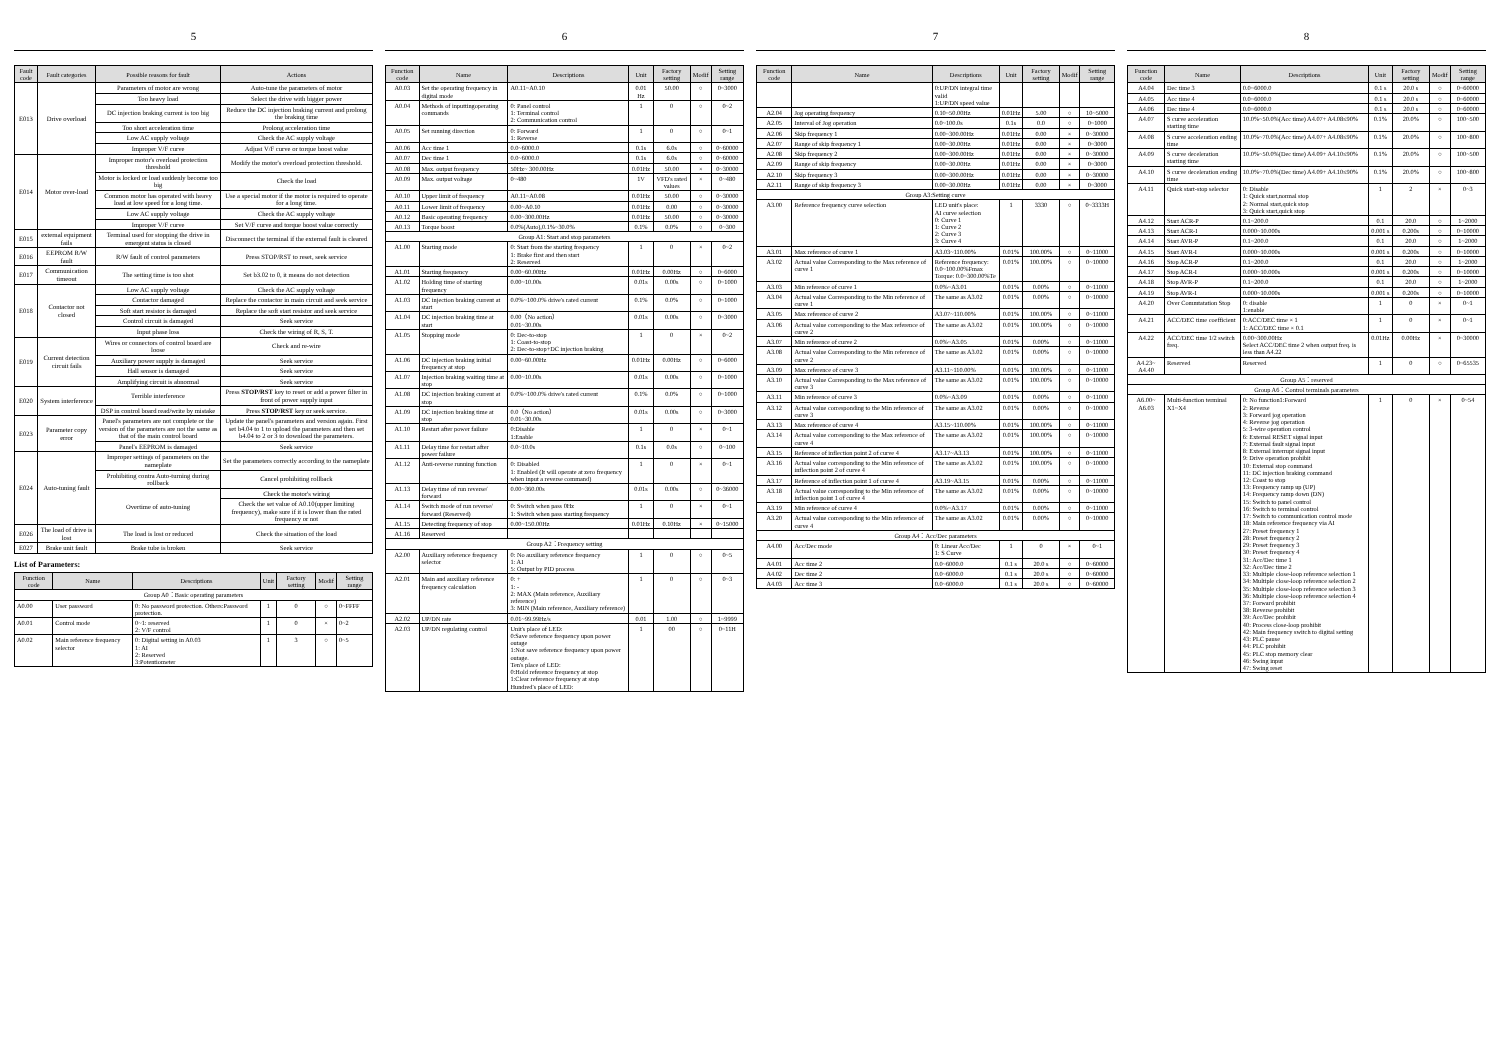5
| Fault code | Fault categories | Possible reasons for fault | Actions |
| --- | --- | --- | --- |
| E013 | Drive overload | Parameters of motor are wrong | Auto-tune the parameters of motor |
| | | Too heavy load | Select the drive with bigger power |
| | | DC injection braking current is too big | Reduce the DC injection braking current and prolong the braking time |
| | | Too short acceleration time | Prolong acceleration time |
| | | Low AC supply voltage | Check the AC supply voltage |
| | | Improper V/F curve | Adjust V/F curve or torque boost value |
| E014 | Motor over-load | Improper motor's overload protection threshold | Modify the motor's overload protection threshold. |
| | | Motor is locked or load suddenly become too big | Check the load |
| | | Common motor has operated with heavy load at low speed for a long time. | Use a special motor if the motor is required to operate for a long time. |
| | | Low AC supply voltage | Check the AC supply voltage |
| | | Improper V/F curve | Set V/F curve and torque boost value correctly |
| E015 | external equipment fails | Terminal used for stopping the drive in emergent status is closed | Disconnect the terminal if the external fault is cleared |
| E016 | EEPROM R/W fault | R/W fault of control parameters | Press STOP/RST to reset, seek service |
| E017 | Communication timeout | The setting time is too shot | Set b3.02 to 0, it means do not detection |
| E018 | Contactor not closed | Low AC supply voltage | Check the AC supply voltage |
| | | Contactor damaged | Replace the contactor in main circuit and seek service |
| | | Soft start resistor is damaged | Replace the soft start resistor and seek service |
| | | Control circuit is damaged | Seek service |
| | | Input phase loss | Check the wiring of R, S, T. |
| E019 | Current detection circuit fails | Wires or connectors of control board are loose | Check and re-wire |
| | | Auxiliary power supply is damaged | Seek service |
| | | Hall sensor is damaged | Seek service |
| | | Amplifying circuit is abnormal | Seek service |
| E020 | System interference | Terrible interference | Press STOP/RST key to reset or add a power filter in front of power supply input |
| | | DSP in control board read/write by mistake | Press STOP/RST key or seek service. |
| E023 | Parameter copy error | Panel's parameters are not complete or the version of the parameters are not the same as that of the main control board | Update the panel's parameters and version again. First set b4.04 to 1 to upload the parameters and then set b4.04 to 2 or 3 to download the parameters. |
| | | Panel's EEPROM is damaged | Seek service |
| E024 | Auto-tuning fault | Improper settings of parameters on the nameplate | Set the parameters correctly according to the nameplate |
| | | Prohibiting contra Auto-turning during rollback | Cancel prohibiting rollback |
| | | Overtime of auto-tuning | Check the motor's wiring |
| | | | Check the set value of A0.10(upper limiting frequency), make sure if it is lower than the rated frequency or not |
| E026 | The load of drive is lost | The load is lost or reduced | Check the situation of the load |
| E027 | Brake unit fault | Brake tube is broken | Seek service |
List of Parameters:
| Function code | Name | Descriptions | Unit | Factory setting | Modif | Setting range |
| --- | --- | --- | --- | --- | --- | --- |
| Group A0：Basic operating parameters | | | | | | |
| A0.00 | User password | 0: No password protection. Others:Password protection. | 1 | 0 | ○ | 0~FFFF |
| A0.01 | Control mode | 0~1: reserved 2: V/F control | 1 | 0 | × | 0~2 |
| A0.02 | Main reference frequency selector | 0: Digital setting in A0.03 1: AI 2: Reserved 3:Potentiometer | 1 | 3 | ○ | 0~5 |
6
| Function code | Name | Descriptions | Unit | Factory setting | Modif | Setting range |
| --- | --- | --- | --- | --- | --- | --- |
| A0.03 | Set the operating frequency in digital mode | A0.11~A0.10 | 0.01 Hz | 50.00 | ○ | 0~3000 |
| A0.04 | Methods of inputtingoperating commands | 0: Panel control 1: Terminal control 2: Communication control | 1 | 0 | ○ | 0~2 |
| A0.05 | Set running direction | 0: Forward 1: Reverse | 1 | 0 | ○ | 0~1 |
| A0.06 | Acc time 1 | 0.0~6000.0 | 0.1s | 6.0s | ○ | 0~60000 |
| A0.07 | Dec time 1 | 0.0~6000.0 | 0.1s | 6.0s | ○ | 0~60000 |
| A0.08 | Max. output frequency | 50Hz~ 300.00Hz | 0.01Hz | 50.00 | × | 0~30000 |
| A0.09 | Max. output voltage | 0~480 | 1V | VFD's rated values | × | 0~480 |
| A0.10 | Upper limit of frequency | A0.11~A0.08 | 0.01Hz | 50.00 | ○ | 0~30000 |
| A0.11 | Lower limit of frequency | 0.00~A0.10 | 0.01Hz | 0.00 | ○ | 0~30000 |
| A0.12 | Basic operating frequency | 0.00~300.00Hz | 0.01Hz | 50.00 | ○ | 0~30000 |
| A0.13 | Torque boost | 0.0%(Auto),0.1%~30.0% | 0.1% | 0.0% | ○ | 0~300 |
| Group A1: Start and stop parameters | | | | | | |
| A1.00 | Starting mode | 0: Start from the starting frequency 1: Brake first and then start 2: Reserved | 1 | 0 | × | 0~2 |
| A1.01 | Starting frequency | 0.00~60.00Hz | 0.01Hz | 0.00Hz | ○ | 0~6000 |
| A1.02 | Holding time of starting frequency | 0.00~10.00s | 0.01s | 0.00s | ○ | 0~1000 |
| A1.03 | DC injection braking current at start | 0.0%~100.0% drive's rated current | 0.1% | 0.0% | ○ | 0~1000 |
| A1.04 | DC injection braking time at start | 0.00（No action） 0.01~30.00s | 0.01s | 0.00s | ○ | 0~3000 |
| A1.05 | Stopping mode | 0: Dec-to-stop 1: Coast-to-stop 2: Dec-to-stop+DC injection braking | 1 | 0 | × | 0~2 |
| A1.06 | DC injection braking initial frequency at stop | 0.00~60.00Hz | 0.01Hz | 0.00Hz | ○ | 0~6000 |
| A1.07 | Injection braking waiting time at stop | 0.00~10.00s | 0.01s | 0.00s | ○ | 0~1000 |
| A1.08 | DC injection braking current at stop | 0.0%~100.0% drive's rated current | 0.1% | 0.0% | ○ | 0~1000 |
| A1.09 | DC injection braking time at stop | 0.0（No action） 0.01~30.00s | 0.01s | 0.00s | ○ | 0~3000 |
| A1.10 | Restart after power failure | 0:Disable 1:Enable | 1 | 0 | × | 0~1 |
| A1.11 | Delay time for restart after power failure | 0.0~10.0s | 0.1s | 0.0s | ○ | 0~100 |
| A1.12 | Anti-reverse running function | 0: Disabled 1: Enabled (It will operate at zero frequency when input a reverse command) | 1 | 0 | × | 0~1 |
| A1.13 | Delay time of run reverse/ forward | 0.00~360.00s | 0.01s | 0.00s | ○ | 0~36000 |
| A1.14 | Switch mode of run reverse/ forward (Reserved) | 0: Switch when pass 0Hz 1: Switch when pass starting frequency | 1 | 0 | × | 0~1 |
| A1.15 | Detecting frequency of stop | 0.00~150.00Hz | 0.01Hz | 0.10Hz | × | 0~15000 |
| A1.16 | Reserved | | | | | |
| Group A2：Frequency setting | | | | | | |
| A2.00 | Auxiliary reference frequency selector | 0: No auxiliary reference frequency 1: AI 5: Output by PID process | 1 | 0 | ○ | 0~5 |
| A2.01 | Main and auxiliary reference frequency calculation | 0: + 1: - 2: MAX (Main reference, Auxiliary reference) 3: MIN (Main reference, Auxiliary reference) | 1 | 0 | ○ | 0~3 |
| A2.02 | UP/DN rate | 0.01~99.99Hz/s | 0.01 | 1.00 | ○ | 1~9999 |
| A2.03 | UP/DN regulating control | Unit's place of LED: 0:Save reference frequency upon power outage 1:Not save reference frequency upon power outage. Ten's place of LED: 0:Hold reference frequency at stop 1:Clear reference frequency at stop Hundred's place of LED: | 1 | 00 | ○ | 0~11H |
7
| Function code | Name | Descriptions | Unit | Factory setting | Modif | Setting range |
| --- | --- | --- | --- | --- | --- | --- |
| | | 0:UP/DN integral time valid 1:UP/DN speed value | | | | |
| A2.04 | Jog operating frequency | 0.10~50.00Hz | 0.01Hz | 5.00 | ○ | 10~5000 |
| A2.05 | Interval of Jog operation | 0.0~100.0s | 0.1s | 0.0 | ○ | 0~1000 |
| A2.06 | Skip frequency 1 | 0.00~300.00Hz | 0.01Hz | 0.00 | × | 0~30000 |
| A2.07 | Range of skip frequency 1 | 0.00~30.00Hz | 0.01Hz | 0.00 | × | 0~3000 |
| A2.08 | Skip frequency 2 | 0.00~300.00Hz | 0.01Hz | 0.00 | × | 0~30000 |
| A2.09 | Range of skip frequency | 0.00~30.00Hz | 0.01Hz | 0.00 | × | 0~3000 |
| A2.10 | Skip frequency 3 | 0.00~300.00Hz | 0.01Hz | 0.00 | × | 0~30000 |
| A2.11 | Range of skip frequency 3 | 0.00~30.00Hz | 0.01Hz | 0.00 | × | 0~3000 |
| Group A3:Setting curve | | | | | | |
| A3.00 | Reference frequency curve selection | LED unit's place: AI curve selection 0: Curve 1 1: Curve 2 2: Curve 3 3: Curve 4 | 1 | 3330 | ○ | 0~3333H |
| A3.01 | Max reference of curve 1 | A3.03~110.00% | 0.01% | 100.00% | ○ | 0~11000 |
| A3.02 | Actual value Corresponding to the Max reference of curve 1 | Reference frequency: 0.0~100.00%Fmax Torque: 0.0~300.00%Te | 0.01% | 100.00% | ○ | 0~10000 |
| A3.03 | Min reference of curve 1 | 0.0%~A3.01 | 0.01% | 0.00% | ○ | 0~11000 |
| A3.04 | Actual value Corresponding to the Min reference of curve 1 | The same as A3.02 | 0.01% | 0.00% | ○ | 0~10000 |
| A3.05 | Max reference of curve 2 | A3.07~110.00% | 0.01% | 100.00% | ○ | 0~11000 |
| A3.06 | Actual value corresponding to the Max reference of curve 2 | The same as A3.02 | 0.01% | 100.00% | ○ | 0~10000 |
| A3.07 | Min reference of curve 2 | 0.0%~A3.05 | 0.01% | 0.00% | ○ | 0~11000 |
| A3.08 | Actual value Corresponding to the Min reference of curve 2 | The same as A3.02 | 0.01% | 0.00% | ○ | 0~10000 |
| A3.09 | Max reference of curve 3 | A3.11~110.00% | 0.01% | 100.00% | ○ | 0~11000 |
| A3.10 | Actual value Corresponding to the Max reference of curve 3 | The same as A3.02 | 0.01% | 100.00% | ○ | 0~10000 |
| A3.11 | Min reference of curve 3 | 0.0%~A3.09 | 0.01% | 0.00% | ○ | 0~11000 |
| A3.12 | Actual value corresponding to the Min reference of curve 3 | The same as A3.02 | 0.01% | 0.00% | ○ | 0~10000 |
| A3.13 | Max reference of curve 4 | A3.15~110.00% | 0.01% | 100.00% | ○ | 0~11000 |
| A3.14 | Actual value corresponding to the Max reference of curve 4 | The same as A3.02 | 0.01% | 100.00% | ○ | 0~10000 |
| A3.15 | Reference of inflection point 2 of curve 4 | A3.17~A3.13 | 0.01% | 100.00% | ○ | 0~11000 |
| A3.16 | Actual value corresponding to the Min reference of inflection point 2 of curve 4 | The same as A3.02 | 0.01% | 100.00% | ○ | 0~10000 |
| A3.17 | Reference of inflection point 1 of curve 4 | A3.19~A3.15 | 0.01% | 0.00% | ○ | 0~11000 |
| A3.18 | Actual value corresponding to the Min reference of inflection point 1 of curve 4 | The same as A3.02 | 0.01% | 0.00% | ○ | 0~10000 |
| A3.19 | Min reference of curve 4 | 0.0%~A3.17 | 0.01% | 0.00% | ○ | 0~11000 |
| A3.20 | Actual value corresponding to the Min reference of curve 4 | The same as A3.02 | 0.01% | 0.00% | ○ | 0~10000 |
| Group A4：Acc/Dec parameters | | | | | | |
| A4.00 | Acc/Dec mode | 0: Linear Acc/Dec 1: S Curve | 1 | 0 | × | 0~1 |
| A4.01 | Acc time 2 | 0.0~6000.0 | 0.1 s | 20.0 s | ○ | 0~60000 |
| A4.02 | Dec time 2 | 0.0~6000.0 | 0.1 s | 20.0 s | ○ | 0~60000 |
| A4.03 | Acc time 3 | 0.0~6000.0 | 0.1 s | 20.0 s | ○ | 0~60000 |
8
| Function code | Name | Descriptions | Unit | Factory setting | Modif | Setting range |
| --- | --- | --- | --- | --- | --- | --- |
| A4.04 | Dec time 3 | 0.0~6000.0 | 0.1 s | 20.0 s | ○ | 0~60000 |
| A4.05 | Acc time 4 | 0.0~6000.0 | 0.1 s | 20.0 s | ○ | 0~60000 |
| A4.06 | Dec time 4 | 0.0~6000.0 | 0.1 s | 20.0 s | ○ | 0~60000 |
| A4.07 | S curve acceleration starting time | 10.0%~50.0%(Acc time) A4.07+ A4.08≤90% | 0.1% | 20.0% | ○ | 100~500 |
| A4.08 | S curve acceleration ending time | 10.0%~70.0%(Acc time) A4.07+ A4.08≤90% | 0.1% | 20.0% | ○ | 100~800 |
| A4.09 | S curve deceleration starting time | 10.0%~50.0%(Dec time) A4.09+ A4.10≤90% | 0.1% | 20.0% | ○ | 100~500 |
| A4.10 | S curve deceleration ending time | 10.0%~70.0%(Dec time) A4.09+ A4.10≤90% | 0.1% | 20.0% | ○ | 100~800 |
| A4.11 | Quick start-stop selector | 0: Disable 1: Quick start,normal stop 2: Normal start,quick stop 3: Quick start,quick stop | 1 | 2 | × | 0~3 |
| A4.12 | Start ACR-P | 0.1~200.0 | 0.1 | 20.0 | ○ | 1~2000 |
| A4.13 | Start ACR-I | 0.000~10.000s | 0.001 s | 0.200s | ○ | 0~10000 |
| A4.14 | Start AVR-P | 0.1~200.0 | 0.1 | 20.0 | ○ | 1~2000 |
| A4.15 | Start AVR-I | 0.000~10.000s | 0.001 s | 0.200s | ○ | 0~10000 |
| A4.16 | Stop ACR-P | 0.1~200.0 | 0.1 | 20.0 | ○ | 1~2000 |
| A4.17 | Stop ACR-I | 0.000~10.000s | 0.001 s | 0.200s | ○ | 0~10000 |
| A4.18 | Stop AVR-P | 0.1~200.0 | 0.1 | 20.0 | ○ | 1~2000 |
| A4.19 | Stop AVR-I | 0.000~10.000s | 0.001 s | 0.200s | ○ | 0~10000 |
| A4.20 | Over Commtatation Stop | 0: disable 1:enable | 1 | 0 | × | 0~1 |
| A4.21 | ACC/DEC time coefficient | 0:ACC/DEC time × 1 1: ACC/DEC time × 0.1 | 1 | 0 | × | 0~1 |
| A4.22 | ACC/DEC time 1/2 switch freq. | 0.00~300.00Hz Select ACC/DEC time 2 when output freq. is less than A4.22 | 0.01Hz | 0.00Hz | × | 0~30000 |
| A4.23~ A4.40 | Reserved | Reserved | 1 | 0 | ○ | 0~65535 |
| Group A5：reserved | | | | | | |
| Group A6：Control terminals parameters | | | | | | |
| A6.00~ A6.03 | Multi-function terminal X1~X4 | 0: No function1:Forward 2: Reverse 3: Forward jog operation 4: Reverse jog operation 5: 3-wire operation control 6: External RESET signal input 7: External fault signal input 8: External interrupt signal input 9: Drive operation prohibit 10: External stop command 11: DC injection braking command 12: Coast to stop 13: Frequency ramp up (UP) 14: Frequency ramp down (DN) 15: Switch to panel control 16: Switch to terminal control 17: Switch to communication control mode 18: Main reference frequency via AI 27: Preset frequency 1 28: Preset frequency 2 29: Preset frequency 3 30: Preset frequency 4 31: Acc/Dec time 1 32: Acc/Dec time 2 33: Multiple close-loop reference selection 1 34: Multiple close-loop reference selection 2 35: Multiple close-loop reference selection 3 36: Multiple close-loop reference selection 4 37: Forward prohibit 38: Reverse prohibit 39: Acc/Dec prohibit 40: Process close-loop prohibit 42: Main frequency switch to digital setting 43: PLC pause 44: PLC prohibit 45: PLC stop memory clear 46: Swing input 47: Swing reset | 1 | 0 | × | 0~54 |